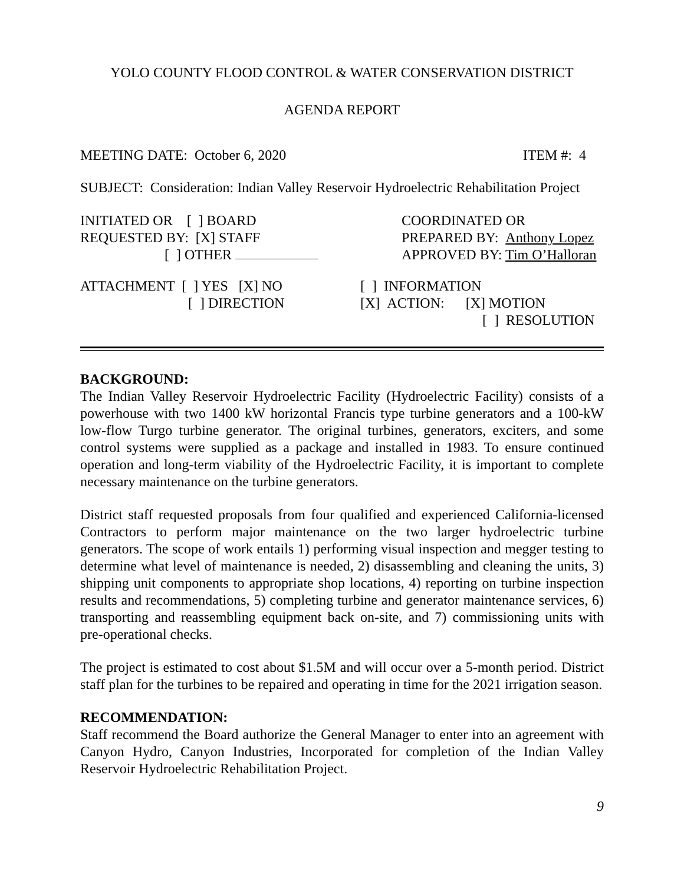YOLO COUNTY FLOOD CONTROL & WATER CONSERVATION DISTRICT
AGENDA REPORT
MEETING DATE: October 6, 2020 ITEM #: 4
SUBJECT: Consideration: Indian Valley Reservoir Hydroelectric Rehabilitation Project
INITIATED OR [ ] BOARD
REQUESTED BY: [X] STAFF
[ ] OTHER
COORDINATED OR
PREPARED BY: Anthony Lopez
APPROVED BY: Tim O’Halloran
ATTACHMENT [ ] YES [X] NO
[ ] DIRECTION
[ ] INFORMATION
[X] ACTION: [X] MOTION
[ ] RESOLUTION
BACKGROUND:
The Indian Valley Reservoir Hydroelectric Facility (Hydroelectric Facility) consists of a powerhouse with two 1400 kW horizontal Francis type turbine generators and a 100-kW low-flow Turgo turbine generator. The original turbines, generators, exciters, and some control systems were supplied as a package and installed in 1983. To ensure continued operation and long-term viability of the Hydroelectric Facility, it is important to complete necessary maintenance on the turbine generators.
District staff requested proposals from four qualified and experienced California-licensed Contractors to perform major maintenance on the two larger hydroelectric turbine generators. The scope of work entails 1) performing visual inspection and megger testing to determine what level of maintenance is needed, 2) disassembling and cleaning the units, 3) shipping unit components to appropriate shop locations, 4) reporting on turbine inspection results and recommendations, 5) completing turbine and generator maintenance services, 6) transporting and reassembling equipment back on-site, and 7) commissioning units with pre-operational checks.
The project is estimated to cost about $1.5M and will occur over a 5-month period. District staff plan for the turbines to be repaired and operating in time for the 2021 irrigation season.
RECOMMENDATION:
Staff recommend the Board authorize the General Manager to enter into an agreement with Canyon Hydro, Canyon Industries, Incorporated for completion of the Indian Valley Reservoir Hydroelectric Rehabilitation Project.
9